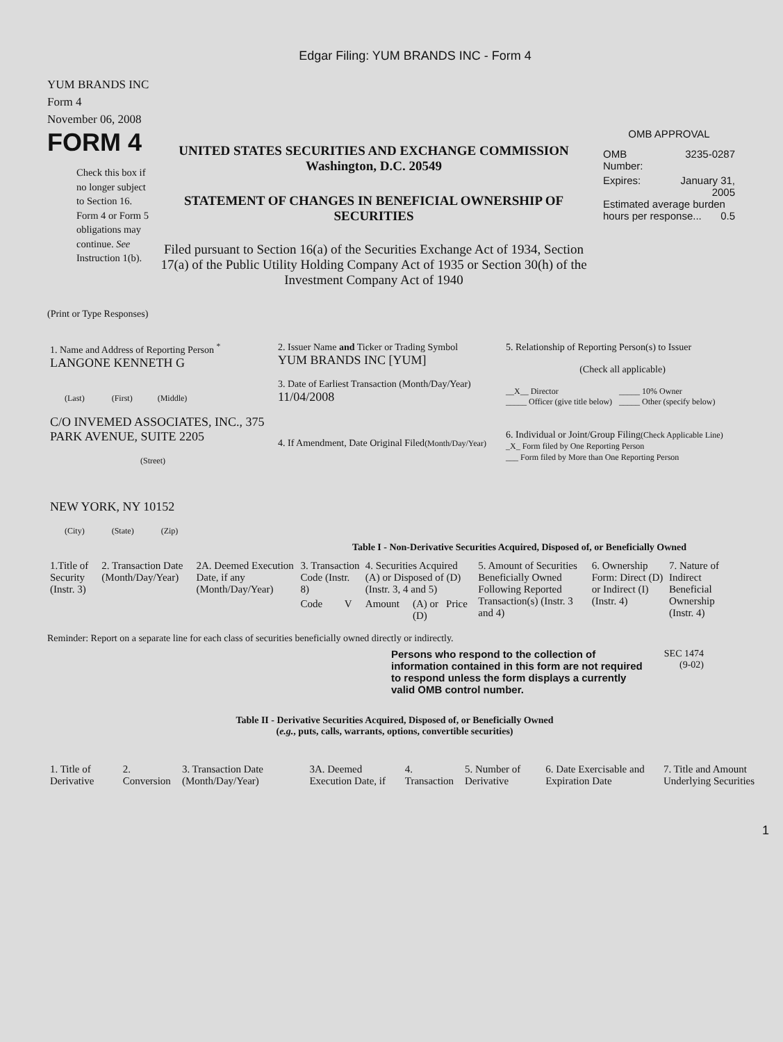Edgar Filing: YUM BRANDS INC - Form 4
YUM BRANDS INC
Form 4
November 06, 2008
FORM 4
Check this box if no longer subject to Section 16. Form 4 or Form 5 obligations may continue. See Instruction 1(b).
UNITED STATES SECURITIES AND EXCHANGE COMMISSION
Washington, D.C. 20549
STATEMENT OF CHANGES IN BENEFICIAL OWNERSHIP OF SECURITIES
Filed pursuant to Section 16(a) of the Securities Exchange Act of 1934, Section 17(a) of the Public Utility Holding Company Act of 1935 or Section 30(h) of the Investment Company Act of 1940
OMB APPROVAL
OMB
Number: 3235-0287
Expires: January 31,
2005
Estimated average burden hours per response... 0.5
(Print or Type Responses)
| 1. Name and Address of Reporting Person <sup>*</sup> LANGONE KENNETH G (Last) (First) (Middle) C/O INVEMED ASSOCIATES, INC., 375 PARK AVENUE, SUITE 2205 (Street) NEW YORK, NY 10152 (City) (State) (Zip) | 2. Issuer Name and Ticker or Trading Symbol YUM BRANDS INC [YUM] 3. Date of Earliest Transaction (Month/Day/Year) 11/04/2008 4. If Amendment, Date Original Filed (Month/Day/Year) | 5. Relationship of Reporting Person(s) to Issuer (Check all applicable) / __X__ Director / _____ 10% Owner / / _____ Officer (give title below) / _____ Other (specify below) / 6. Individual or Joint/Group Filing (Check Applicable Line) _X_ Form filed by One Reporting Person ___ Form filed by More than One Reporting Person |
Table I - Non-Derivative Securities Acquired, Disposed of, or Beneficially Owned
| 1.Title of Security (Instr. 3) | 2. Transaction Date (Month/Day/Year) | 2A. Deemed Execution Date, if any (Month/Day/Year) | 3. Transaction Code (Instr. 8) | | 4. Securities Acquired (A) or Disposed of (D) (Instr. 3, 4 and 5) | | | 5. Amount of Securities Beneficially Owned Following Reported Transaction(s) (Instr. 3 and 4) | 6. Ownership Form: Direct (D) or Indirect (I) (Instr. 4) | 7. Nature of Indirect Beneficial Ownership (Instr. 4) |
| --- | --- | --- | --- | --- | --- | --- | --- | --- | --- | --- |
| | | | Code | V | Amount | (A) or (D) | Price | | | |
Reminder: Report on a separate line for each class of securities beneficially owned directly or indirectly.
Persons who respond to the collection of information contained in this form are not required to respond unless the form displays a currently valid OMB control number.
SEC 1474
(9-02)
Table II - Derivative Securities Acquired, Disposed of, or Beneficially Owned
(e.g., puts, calls, warrants, options, convertible securities)
| 1. Title of Derivative | 2. Conversion | 3. Transaction Date (Month/Day/Year) | 3A. Deemed Execution Date, if | 4. Transaction | 5. Number of Derivative | 6. Date Exercisable and Expiration Date | 7. Title and Amount Underlying Securities |
| --- | --- | --- | --- | --- | --- | --- | --- |
1